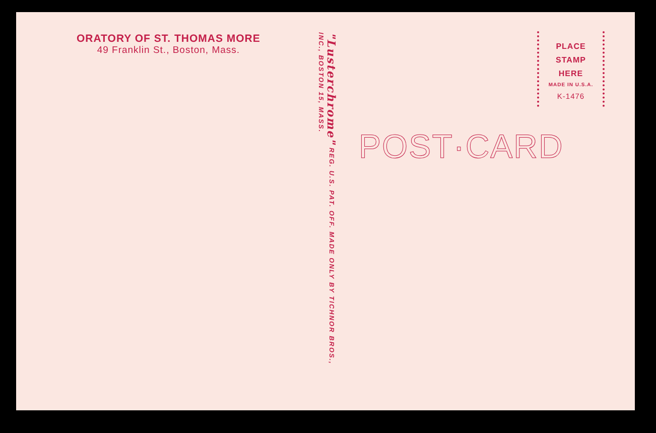ORATORY OF ST. THOMAS MORE
49 Franklin St., Boston, Mass.
"Lusterchrome" REG. U.S. PAT. OFF. MADE ONLY BY TICHNOR BROS., INC., BOSTON 15, MASS.
PLACE
STAMP
HERE
MADE IN U.S.A.
K-1476
POST·CARD